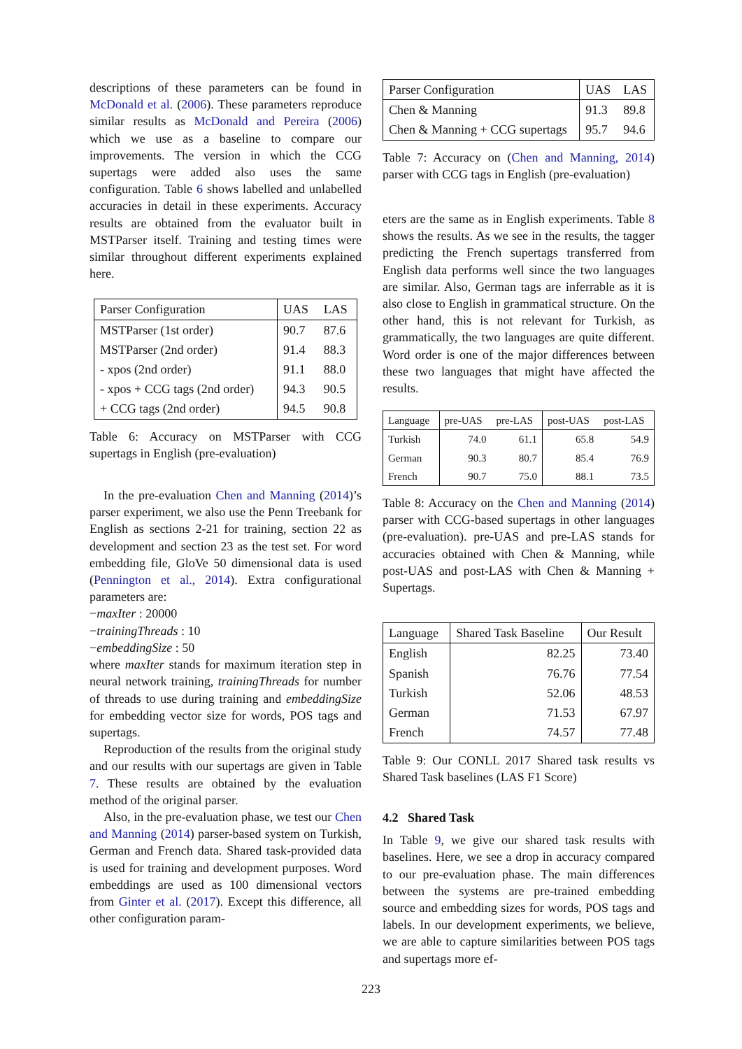descriptions of these parameters can be found in McDonald et al. (2006). These parameters reproduce similar results as McDonald and Pereira (2006) which we use as a baseline to compare our improvements. The version in which the CCG supertags were added also uses the same configuration. Table 6 shows labelled and unlabelled accuracies in detail in these experiments. Accuracy results are obtained from the evaluator built in MSTParser itself. Training and testing times were similar throughout different experiments explained here.
| Parser Configuration | UAS | LAS |
| --- | --- | --- |
| MSTParser (1st order) | 90.7 | 87.6 |
| MSTParser (2nd order) | 91.4 | 88.3 |
| - xpos (2nd order) | 91.1 | 88.0 |
| - xpos + CCG tags (2nd order) | 94.3 | 90.5 |
| + CCG tags (2nd order) | 94.5 | 90.8 |
Table 6: Accuracy on MSTParser with CCG supertags in English (pre-evaluation)
In the pre-evaluation Chen and Manning (2014)’s parser experiment, we also use the Penn Treebank for English as sections 2-21 for training, section 22 as development and section 23 as the test set. For word embedding file, GloVe 50 dimensional data is used (Pennington et al., 2014). Extra configurational parameters are:
−maxIter : 20000
−trainingThreads : 10
−embeddingSize : 50
where maxIter stands for maximum iteration step in neural network training, trainingThreads for number of threads to use during training and embeddingSize for embedding vector size for words, POS tags and supertags.
Reproduction of the results from the original study and our results with our supertags are given in Table 7. These results are obtained by the evaluation method of the original parser.
Also, in the pre-evaluation phase, we test our Chen and Manning (2014) parser-based system on Turkish, German and French data. Shared task-provided data is used for training and development purposes. Word embeddings are used as 100 dimensional vectors from Ginter et al. (2017). Except this difference, all other configuration param-
| Parser Configuration | UAS | LAS |
| --- | --- | --- |
| Chen & Manning | 91.3 | 89.8 |
| Chen & Manning + CCG supertags | 95.7 | 94.6 |
Table 7: Accuracy on (Chen and Manning, 2014) parser with CCG tags in English (pre-evaluation)
eters are the same as in English experiments. Table 8 shows the results. As we see in the results, the tagger predicting the French supertags transferred from English data performs well since the two languages are similar. Also, German tags are inferrable as it is also close to English in grammatical structure. On the other hand, this is not relevant for Turkish, as grammatically, the two languages are quite different. Word order is one of the major differences between these two languages that might have affected the results.
| Language | pre-UAS | pre-LAS | post-UAS | post-LAS |
| --- | --- | --- | --- | --- |
| Turkish | 74.0 | 61.1 | 65.8 | 54.9 |
| German | 90.3 | 80.7 | 85.4 | 76.9 |
| French | 90.7 | 75.0 | 88.1 | 73.5 |
Table 8: Accuracy on the Chen and Manning (2014) parser with CCG-based supertags in other languages (pre-evaluation). pre-UAS and pre-LAS stands for accuracies obtained with Chen & Manning, while post-UAS and post-LAS with Chen & Manning + Supertags.
| Language | Shared Task Baseline | Our Result |
| --- | --- | --- |
| English | 82.25 | 73.40 |
| Spanish | 76.76 | 77.54 |
| Turkish | 52.06 | 48.53 |
| German | 71.53 | 67.97 |
| French | 74.57 | 77.48 |
Table 9: Our CONLL 2017 Shared task results vs Shared Task baselines (LAS F1 Score)
4.2 Shared Task
In Table 9, we give our shared task results with baselines. Here, we see a drop in accuracy compared to our pre-evaluation phase. The main differences between the systems are pre-trained embedding source and embedding sizes for words, POS tags and labels. In our development experiments, we believe, we are able to capture similarities between POS tags and supertags more ef-
223